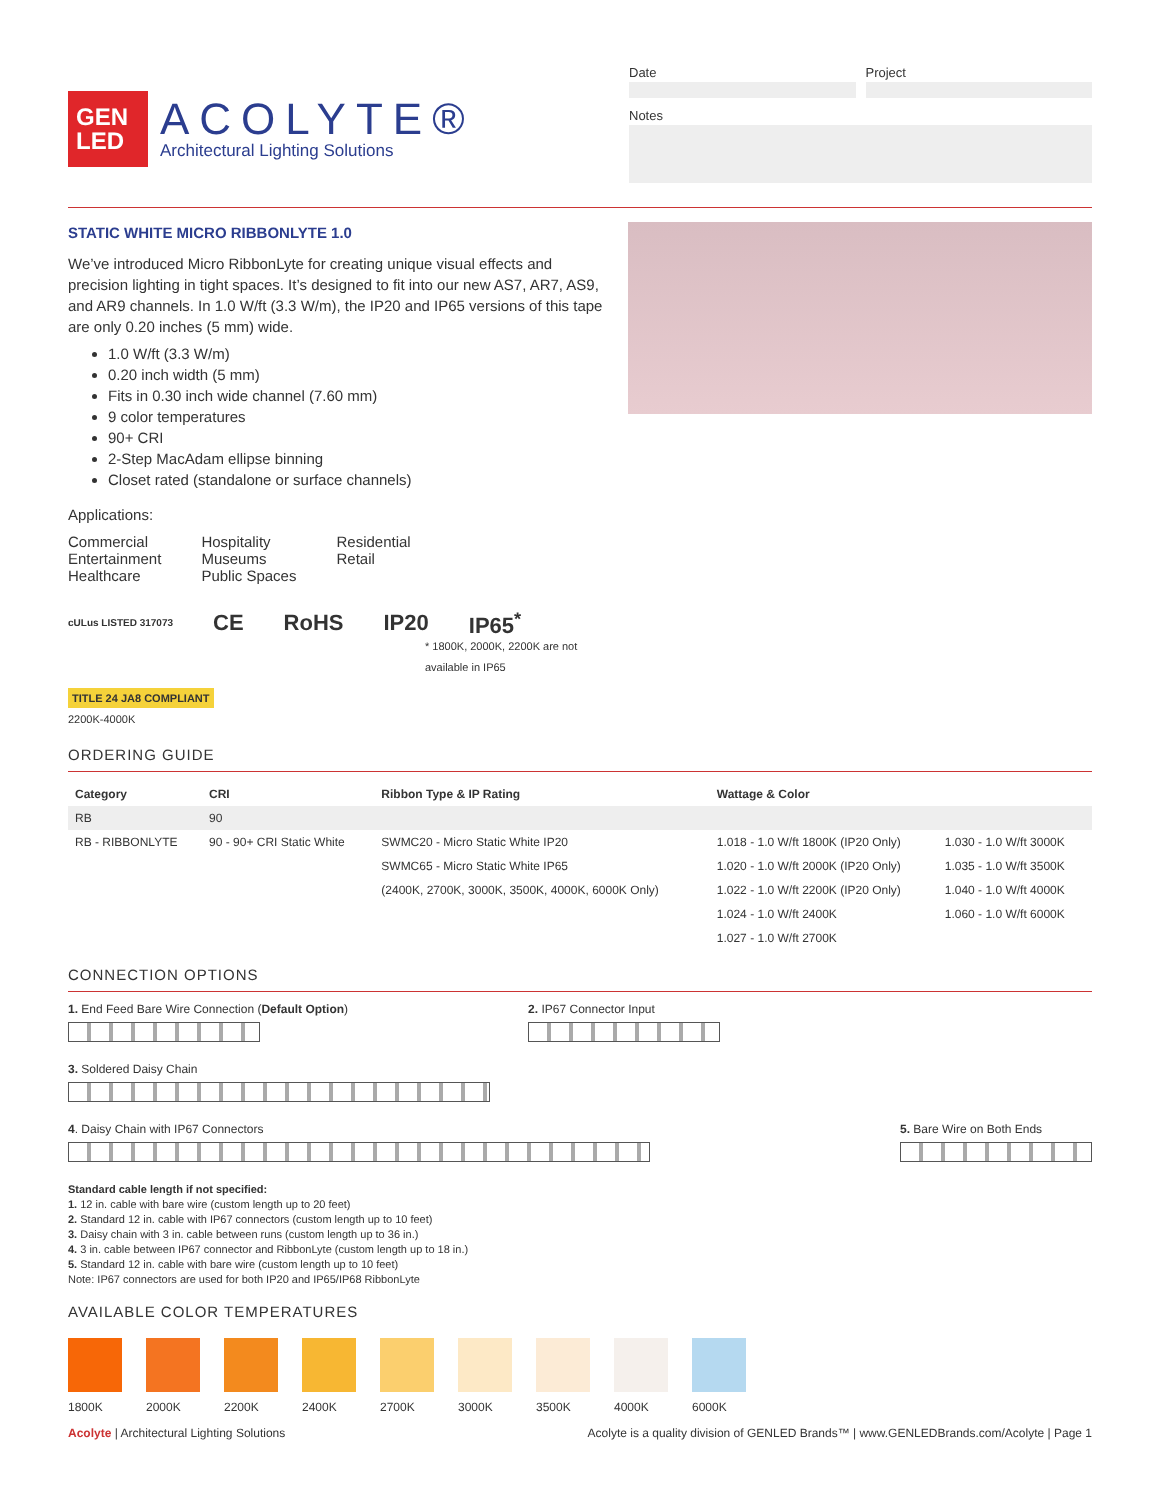GEN LED
ACOLYTE®
Architectural Lighting Solutions
Date Project
Notes
STATIC WHITE MICRO RIBBONLYTE 1.0
We’ve introduced Micro RibbonLyte for creating unique visual effects and precision lighting in tight spaces. It’s designed to fit into our new AS7, AR7, AS9, and AR9 channels. In 1.0 W/ft (3.3 W/m), the IP20 and IP65 versions of this tape are only 0.20 inches (5 mm) wide.
1.0 W/ft (3.3 W/m)
0.20 inch width (5 mm)
Fits in 0.30 inch wide channel (7.60 mm)
9 color temperatures
90+ CRI
2-Step MacAdam ellipse binning
Closet rated (standalone or surface channels)
Applications:
Commercial
Entertainment
Healthcare
Hospitality
Museums
Public Spaces
Residential
Retail
cULus LISTED 317073 CE RoHS IP20 IP65<sup>*</sup>
* 1800K, 2000K, 2200K are not available in IP65
TITLE 24 JA8 COMPLIANT
2200K-4000K
ORDERING GUIDE
| Category | CRI | Ribbon Type & IP Rating | Wattage & Color | |
| --- | --- | --- | --- | --- |
| RB | 90 | | | |
| RB - RIBBONLYTE | 90 - 90+ CRI Static White | SWMC20 - Micro Static White IP20 | 1.018 - 1.0 W/ft 1800K (IP20 Only) | 1.030 - 1.0 W/ft 3000K |
| | | SWMC65 - Micro Static White IP65 | 1.020 - 1.0 W/ft 2000K (IP20 Only) | 1.035 - 1.0 W/ft 3500K |
| | | (2400K, 2700K, 3000K, 3500K, 4000K, 6000K Only) | 1.022 - 1.0 W/ft 2200K (IP20 Only) | 1.040 - 1.0 W/ft 4000K |
| | | | 1.024 - 1.0 W/ft 2400K | 1.060 - 1.0 W/ft 6000K |
| | | | 1.027 - 1.0 W/ft 2700K | |
CONNECTION OPTIONS
1. End Feed Bare Wire Connection (Default Option)
2. IP67 Connector Input
3. Soldered Daisy Chain
4. Daisy Chain with IP67 Connectors
5. Bare Wire on Both Ends
Standard cable length if not specified:
1. 12 in. cable with bare wire (custom length up to 20 feet)
2. Standard 12 in. cable with IP67 connectors (custom length up to 10 feet)
3. Daisy chain with 3 in. cable between runs (custom length up to 36 in.)
4. 3 in. cable between IP67 connector and RibbonLyte (custom length up to 18 in.)
5. Standard 12 in. cable with bare wire (custom length up to 10 feet)
Note: IP67 connectors are used for both IP20 and IP65/IP68 RibbonLyte
AVAILABLE COLOR TEMPERATURES
1800K 2000K 2200K 2400K 2700K 3000K 3500K 4000K 6000K
Acolyte | Architectural Lighting Solutions Acolyte is a quality division of GENLED Brands™ | www.GENLEDBrands.com/Acolyte | Page 1